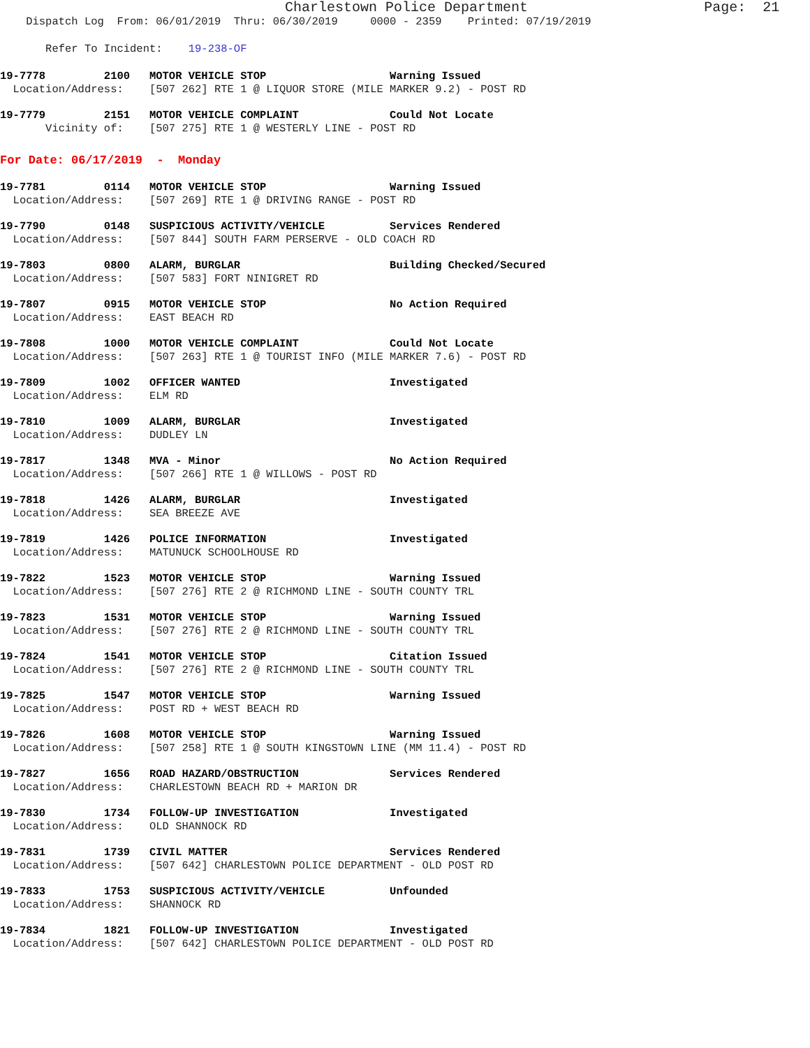Charlestown Police Department Page: 21
Dispatch Log From: 06/01/2019 Thru: 06/30/2019 0000 - 2359 Printed: 07/19/2019
Refer To Incident: 19-238-OF
19-7778 2100 MOTOR VEHICLE STOP Warning Issued
Location/Address: [507 262] RTE 1 @ LIQUOR STORE (MILE MARKER 9.2) - POST RD
19-7779 2151 MOTOR VEHICLE COMPLAINT Could Not Locate
Vicinity of: [507 275] RTE 1 @ WESTERLY LINE - POST RD
For Date: 06/17/2019 - Monday
19-7781 0114 MOTOR VEHICLE STOP Warning Issued
Location/Address: [507 269] RTE 1 @ DRIVING RANGE - POST RD
19-7790 0148 SUSPICIOUS ACTIVITY/VEHICLE Services Rendered
Location/Address: [507 844] SOUTH FARM PERSERVE - OLD COACH RD
19-7803 0800 ALARM, BURGLAR Building Checked/Secured
Location/Address: [507 583] FORT NINIGRET RD
19-7807 0915 MOTOR VEHICLE STOP No Action Required
Location/Address: EAST BEACH RD
19-7808 1000 MOTOR VEHICLE COMPLAINT Could Not Locate
Location/Address: [507 263] RTE 1 @ TOURIST INFO (MILE MARKER 7.6) - POST RD
19-7809 1002 OFFICER WANTED Investigated
Location/Address: ELM RD
19-7810 1009 ALARM, BURGLAR Investigated
Location/Address: DUDLEY LN
19-7817 1348 MVA - Minor No Action Required
Location/Address: [507 266] RTE 1 @ WILLOWS - POST RD
19-7818 1426 ALARM, BURGLAR Investigated
Location/Address: SEA BREEZE AVE
19-7819 1426 POLICE INFORMATION Investigated
Location/Address: MATUNUCK SCHOOLHOUSE RD
19-7822 1523 MOTOR VEHICLE STOP Warning Issued
Location/Address: [507 276] RTE 2 @ RICHMOND LINE - SOUTH COUNTY TRL
19-7823 1531 MOTOR VEHICLE STOP Warning Issued
Location/Address: [507 276] RTE 2 @ RICHMOND LINE - SOUTH COUNTY TRL
19-7824 1541 MOTOR VEHICLE STOP Citation Issued
Location/Address: [507 276] RTE 2 @ RICHMOND LINE - SOUTH COUNTY TRL
19-7825 1547 MOTOR VEHICLE STOP Warning Issued
Location/Address: POST RD + WEST BEACH RD
19-7826 1608 MOTOR VEHICLE STOP Warning Issued
Location/Address: [507 258] RTE 1 @ SOUTH KINGSTOWN LINE (MM 11.4) - POST RD
19-7827 1656 ROAD HAZARD/OBSTRUCTION Services Rendered
Location/Address: CHARLESTOWN BEACH RD + MARION DR
19-7830 1734 FOLLOW-UP INVESTIGATION Investigated
Location/Address: OLD SHANNOCK RD
19-7831 1739 CIVIL MATTER Services Rendered
Location/Address: [507 642] CHARLESTOWN POLICE DEPARTMENT - OLD POST RD
19-7833 1753 SUSPICIOUS ACTIVITY/VEHICLE Unfounded
Location/Address: SHANNOCK RD
19-7834 1821 FOLLOW-UP INVESTIGATION Investigated
Location/Address: [507 642] CHARLESTOWN POLICE DEPARTMENT - OLD POST RD